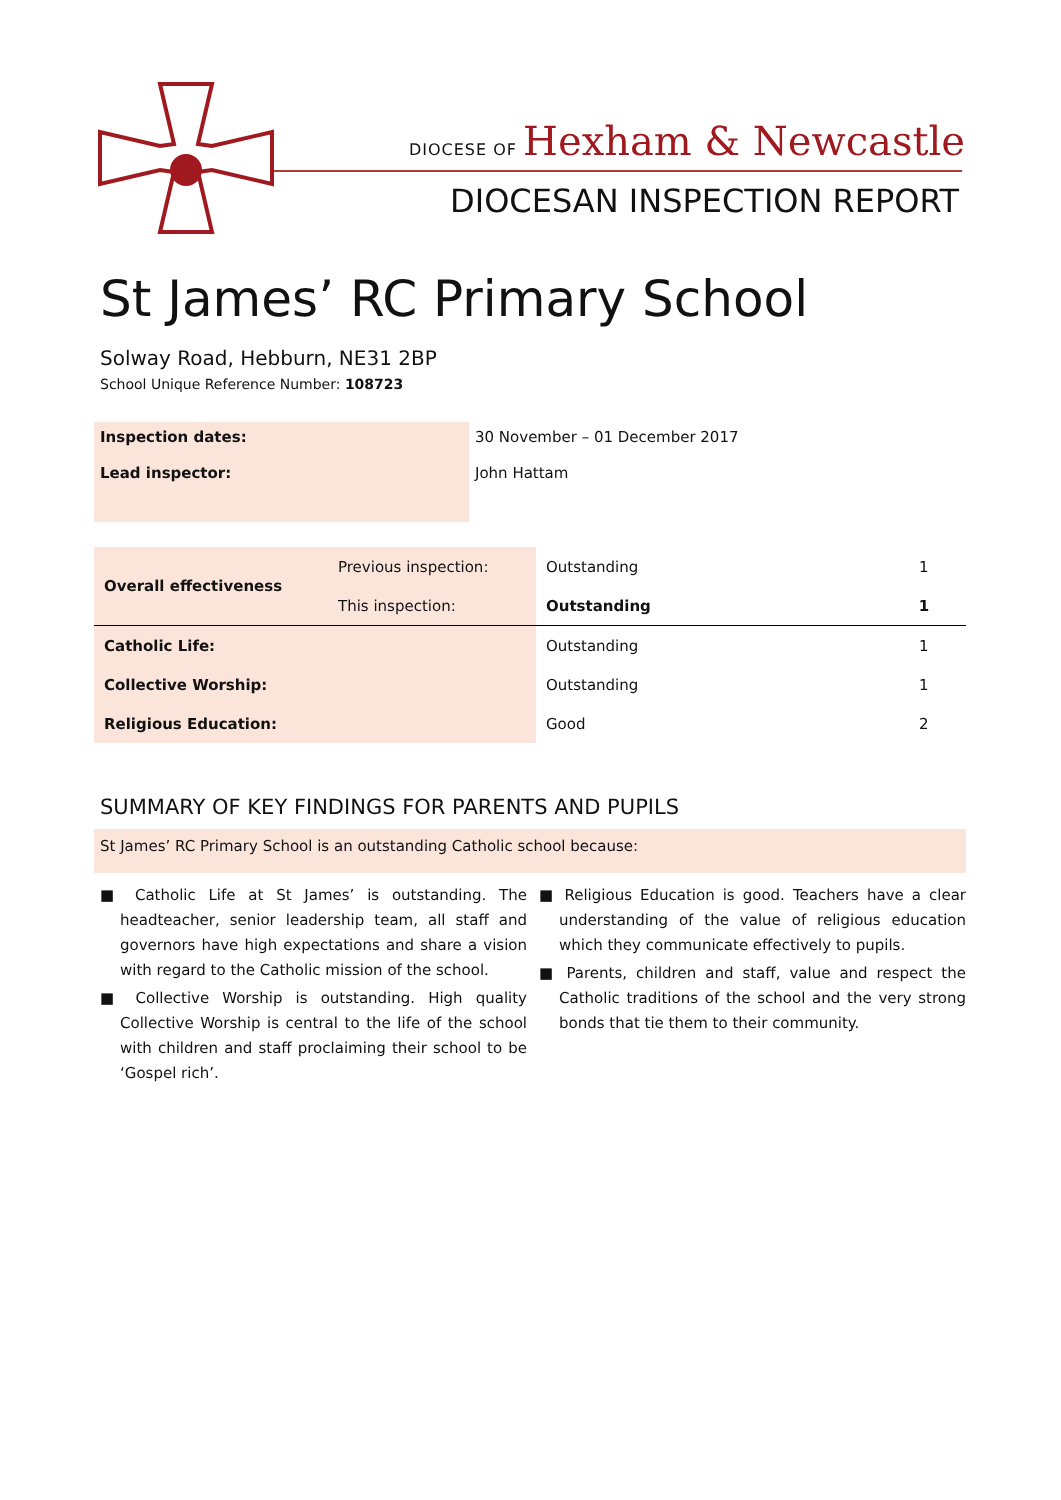DIOCESE OF Hexham & Newcastle
DIOCESAN INSPECTION REPORT
St James’ RC Primary School
Solway Road, Hebburn, NE31 2BP
School Unique Reference Number: 108723
| Inspection dates: | 30 November – 01 December 2017 |
| Lead inspector: | John Hattam |
| Overall effectiveness | Previous inspection: | Outstanding | 1 |
| | This inspection: | Outstanding | 1 |
| Catholic Life: | | Outstanding | 1 |
| Collective Worship: | | Outstanding | 1 |
| Religious Education: | | Good | 2 |
SUMMARY OF KEY FINDINGS FOR PARENTS AND PUPILS
St James’ RC Primary School is an outstanding Catholic school because:
■ Catholic Life at St James’ is outstanding. The headteacher, senior leadership team, all staff and governors have high expectations and share a vision with regard to the Catholic mission of the school.
■ Collective Worship is outstanding. High quality Collective Worship is central to the life of the school with children and staff proclaiming their school to be ‘Gospel rich’.
■ Religious Education is good. Teachers have a clear understanding of the value of religious education which they communicate effectively to pupils.
■ Parents, children and staff, value and respect the Catholic traditions of the school and the very strong bonds that tie them to their community.